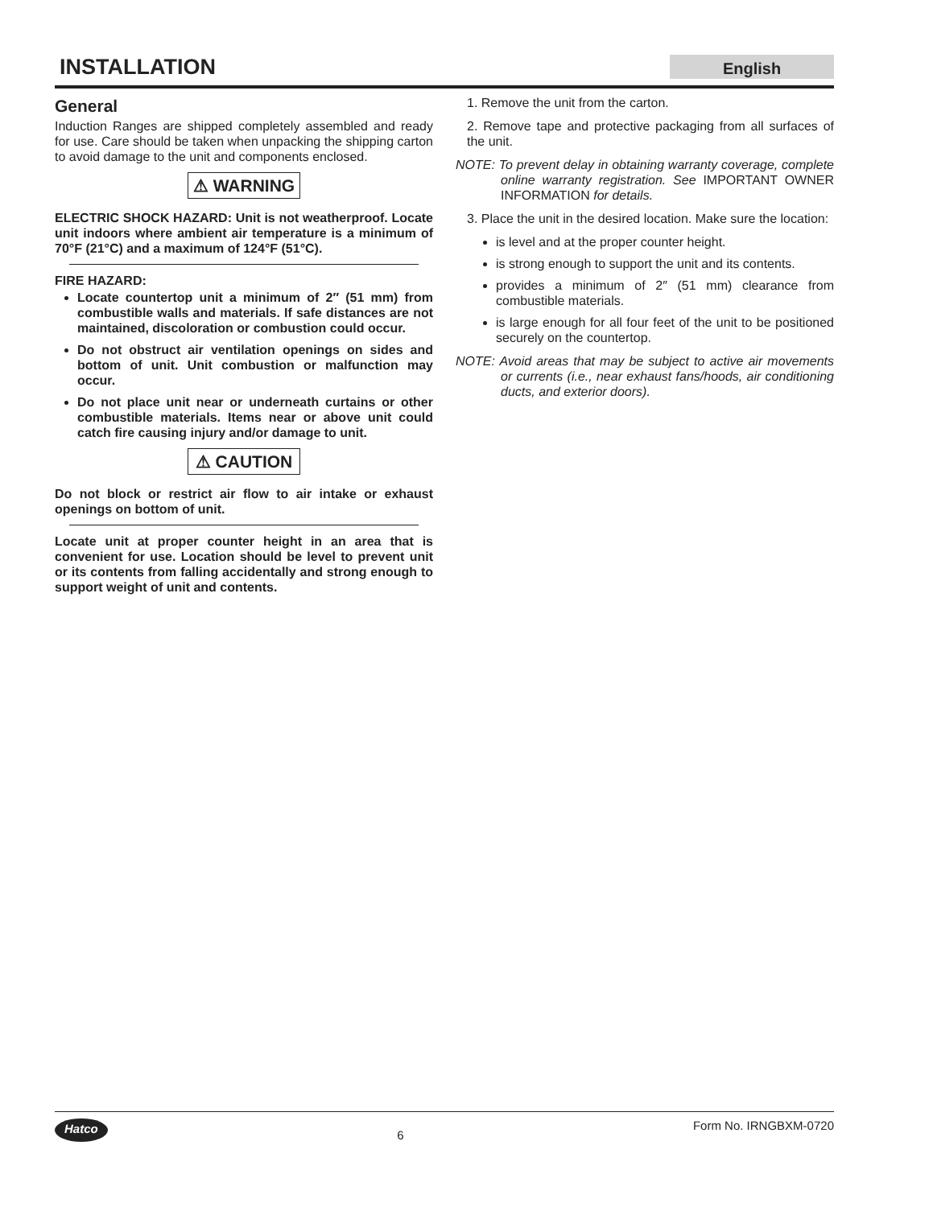INSTALLATION English
General
Induction Ranges are shipped completely assembled and ready for use. Care should be taken when unpacking the shipping carton to avoid damage to the unit and components enclosed.
⚠ WARNING
ELECTRIC SHOCK HAZARD: Unit is not weatherproof. Locate unit indoors where ambient air temperature is a minimum of 70°F (21°C) and a maximum of 124°F (51°C).
FIRE HAZARD:
Locate countertop unit a minimum of 2″ (51 mm) from combustible walls and materials. If safe distances are not maintained, discoloration or combustion could occur.
Do not obstruct air ventilation openings on sides and bottom of unit. Unit combustion or malfunction may occur.
Do not place unit near or underneath curtains or other combustible materials. Items near or above unit could catch fire causing injury and/or damage to unit.
⚠ CAUTION
Do not block or restrict air flow to air intake or exhaust openings on bottom of unit.
Locate unit at proper counter height in an area that is convenient for use. Location should be level to prevent unit or its contents from falling accidentally and strong enough to support weight of unit and contents.
1. Remove the unit from the carton.
2. Remove tape and protective packaging from all surfaces of the unit.
NOTE: To prevent delay in obtaining warranty coverage, complete online warranty registration. See IMPORTANT OWNER INFORMATION for details.
3. Place the unit in the desired location. Make sure the location:
is level and at the proper counter height.
is strong enough to support the unit and its contents.
provides a minimum of 2″ (51 mm) clearance from combustible materials.
is large enough for all four feet of the unit to be positioned securely on the countertop.
NOTE: Avoid areas that may be subject to active air movements or currents (i.e., near exhaust fans/hoods, air conditioning ducts, and exterior doors).
Hatco 6 Form No. IRNGBXM-0720